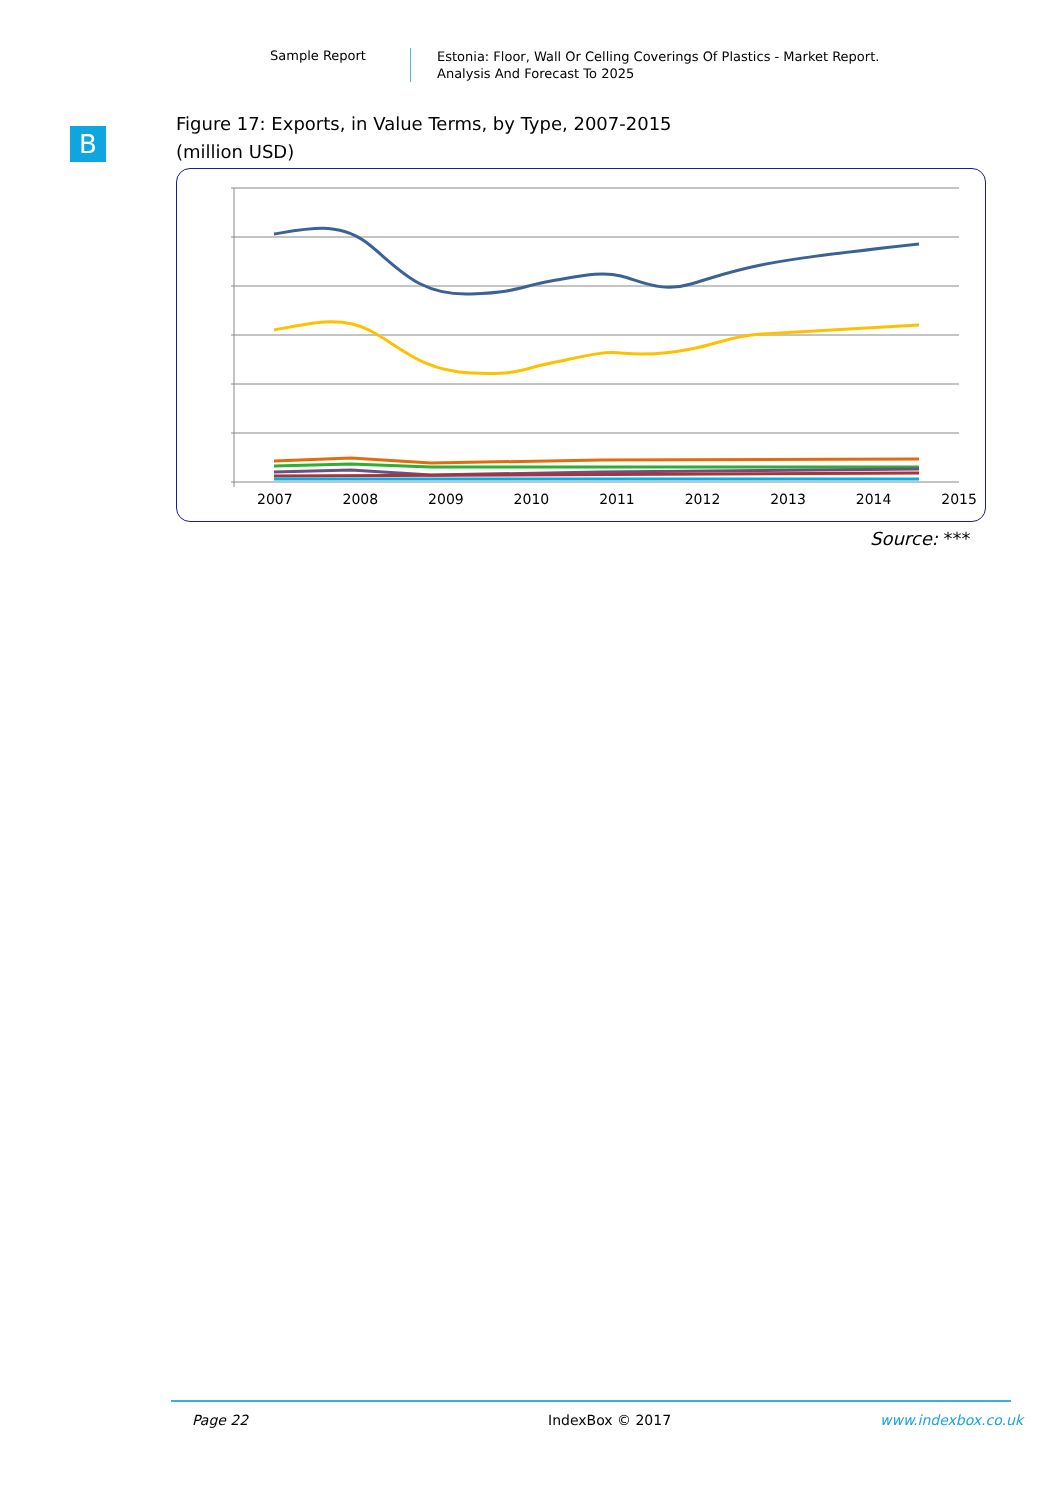Sample Report
Estonia: Floor, Wall Or Celling Coverings Of Plastics - Market Report.
Analysis And Forecast To 2025
B
Figure 17: Exports, in Value Terms, by Type, 2007-2015
(million USD)
2007 2008 2009 2010 2011 2012 2013 2014 2015
Source: ***
Page 22 IndexBox © 2017 www.indexbox.co.uk